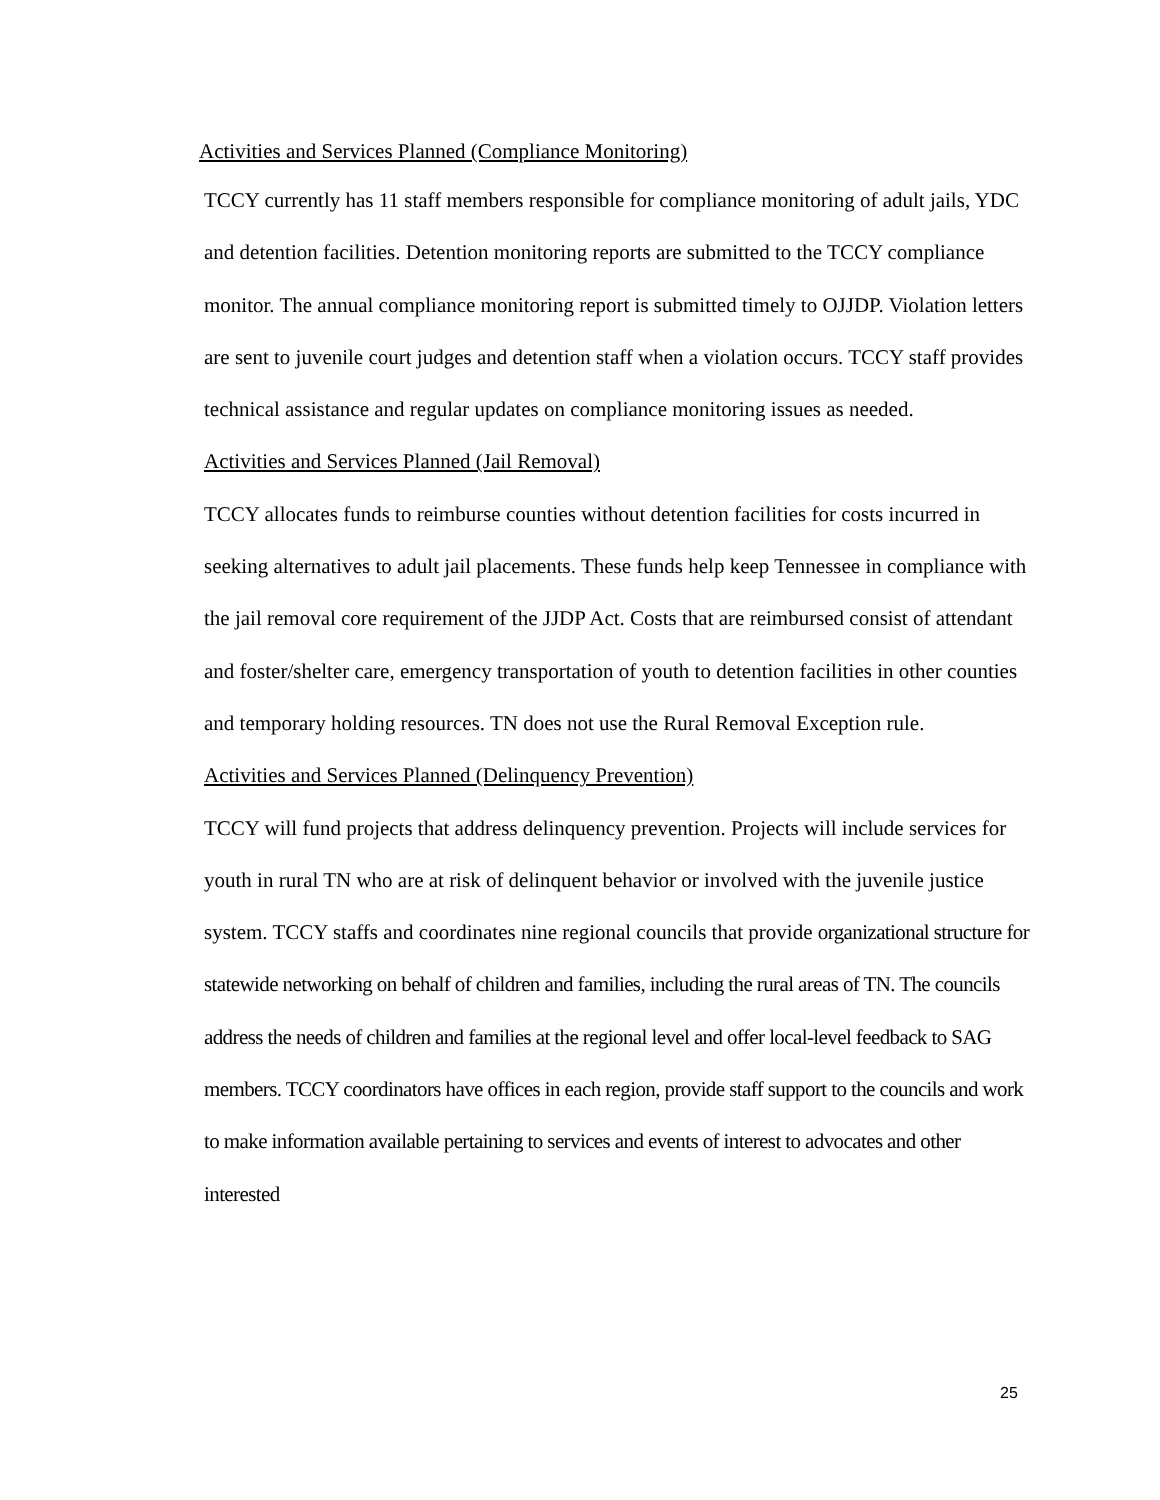Activities and Services Planned (Compliance Monitoring)
TCCY currently has 11 staff members responsible for compliance monitoring of adult jails, YDC and detention facilities. Detention monitoring reports are submitted to the TCCY compliance monitor. The annual compliance monitoring report is submitted timely to OJJDP. Violation letters are sent to juvenile court judges and detention staff when a violation occurs. TCCY staff provides technical assistance and regular updates on compliance monitoring issues as needed.
Activities and Services Planned (Jail Removal)
TCCY allocates funds to reimburse counties without detention facilities for costs incurred in seeking alternatives to adult jail placements. These funds help keep Tennessee in compliance with the jail removal core requirement of the JJDP Act. Costs that are reimbursed consist of attendant and foster/shelter care, emergency transportation of youth to detention facilities in other counties and temporary holding resources. TN does not use the Rural Removal Exception rule.
Activities and Services Planned (Delinquency Prevention)
TCCY will fund projects that address delinquency prevention. Projects will include services for youth in rural TN who are at risk of delinquent behavior or involved with the juvenile justice system. TCCY staffs and coordinates nine regional councils that provide organizational structure for statewide networking on behalf of children and families, including the rural areas of TN. The councils address the needs of children and families at the regional level and offer local-level feedback to SAG members. TCCY coordinators have offices in each region, provide staff support to the councils and work to make information available pertaining to services and events of interest to advocates and other interested
25